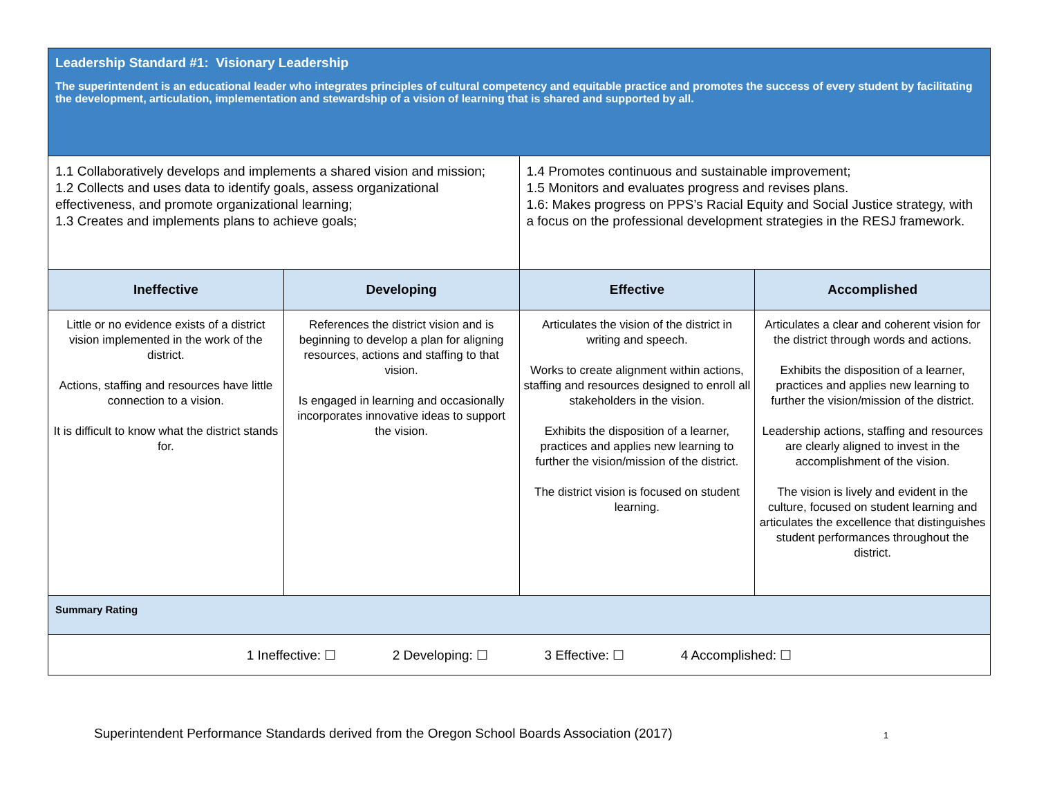| Leadership Standard #1: Visionary Leadership The superintendent is an educational leader who integrates principles of cultural competency and equitable practice and promotes the success of every student by facilitating the development, articulation, implementation and stewardship of a vision of learning that is shared and supported by all. | | | |
| 1.1 Collaboratively develops and implements a shared vision and mission; 1.2 Collects and uses data to identify goals, assess organizational effectiveness, and promote organizational learning; 1.3 Creates and implements plans to achieve goals; | | 1.4 Promotes continuous and sustainable improvement; 1.5 Monitors and evaluates progress and revises plans. 1.6: Makes progress on PPS’s Racial Equity and Social Justice strategy, with a focus on the professional development strategies in the RESJ framework. | |
| Ineffective | Developing | Effective | Accomplished |
| Little or no evidence exists of a district vision implemented in the work of the district. Actions, staffing and resources have little connection to a vision. It is difficult to know what the district stands for. | References the district vision and is beginning to develop a plan for aligning resources, actions and staffing to that vision. Is engaged in learning and occasionally incorporates innovative ideas to support the vision. | Articulates the vision of the district in writing and speech. Works to create alignment within actions, staffing and resources designed to enroll all stakeholders in the vision. Exhibits the disposition of a learner, practices and applies new learning to further the vision/mission of the district. The district vision is focused on student learning. | Articulates a clear and coherent vision for the district through words and actions. Exhibits the disposition of a learner, practices and applies new learning to further the vision/mission of the district. Leadership actions, staffing and resources are clearly aligned to invest in the accomplishment of the vision. The vision is lively and evident in the culture, focused on student learning and articulates the excellence that distinguishes student performances throughout the district. |
| Summary Rating | | | |
| 1 Ineffective: ☐ 2 Developing: ☐ 3 Effective: ☐ 4 Accomplished: ☐ | | | |
Superintendent Performance Standards derived from the Oregon School Boards Association (2017)
1